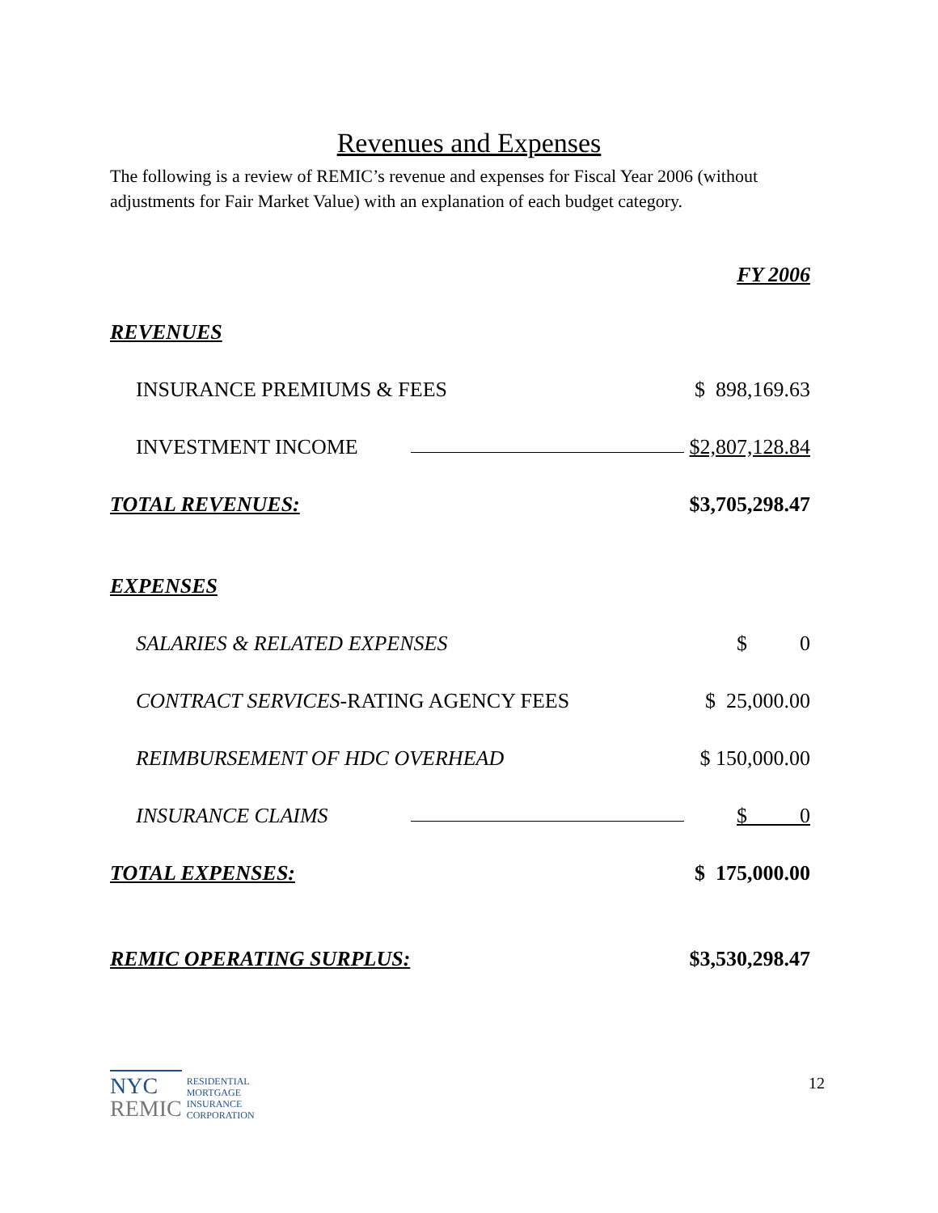Revenues and Expenses
The following is a review of REMIC’s revenue and expenses for Fiscal Year 2006 (without adjustments for Fair Market Value) with an explanation of each budget category.
| | | FY 2006 |
| REVENUES | | |
| INSURANCE PREMIUMS & FEES | | $ 898,169.63 |
| INVESTMENT INCOME | | $2,807,128.84 |
| TOTAL REVENUES: | | $3,705,298.47 |
| EXPENSES | | |
| SALARIES & RELATED EXPENSES | | $ 0 |
| CONTRACT SERVICES -RATING AGENCY FEES | | $ 25,000.00 |
| REIMBURSEMENT OF HDC OVERHEAD | | $ 150,000.00 |
| INSURANCE CLAIMS | | $ 0 |
| TOTAL EXPENSES: | | $ 175,000.00 |
| REMIC OPERATING SURPLUS: | | $3,530,298.47 |
NYC
REMIC
RESIDENTIAL
MORTGAGE
INSURANCE
CORPORATION
12